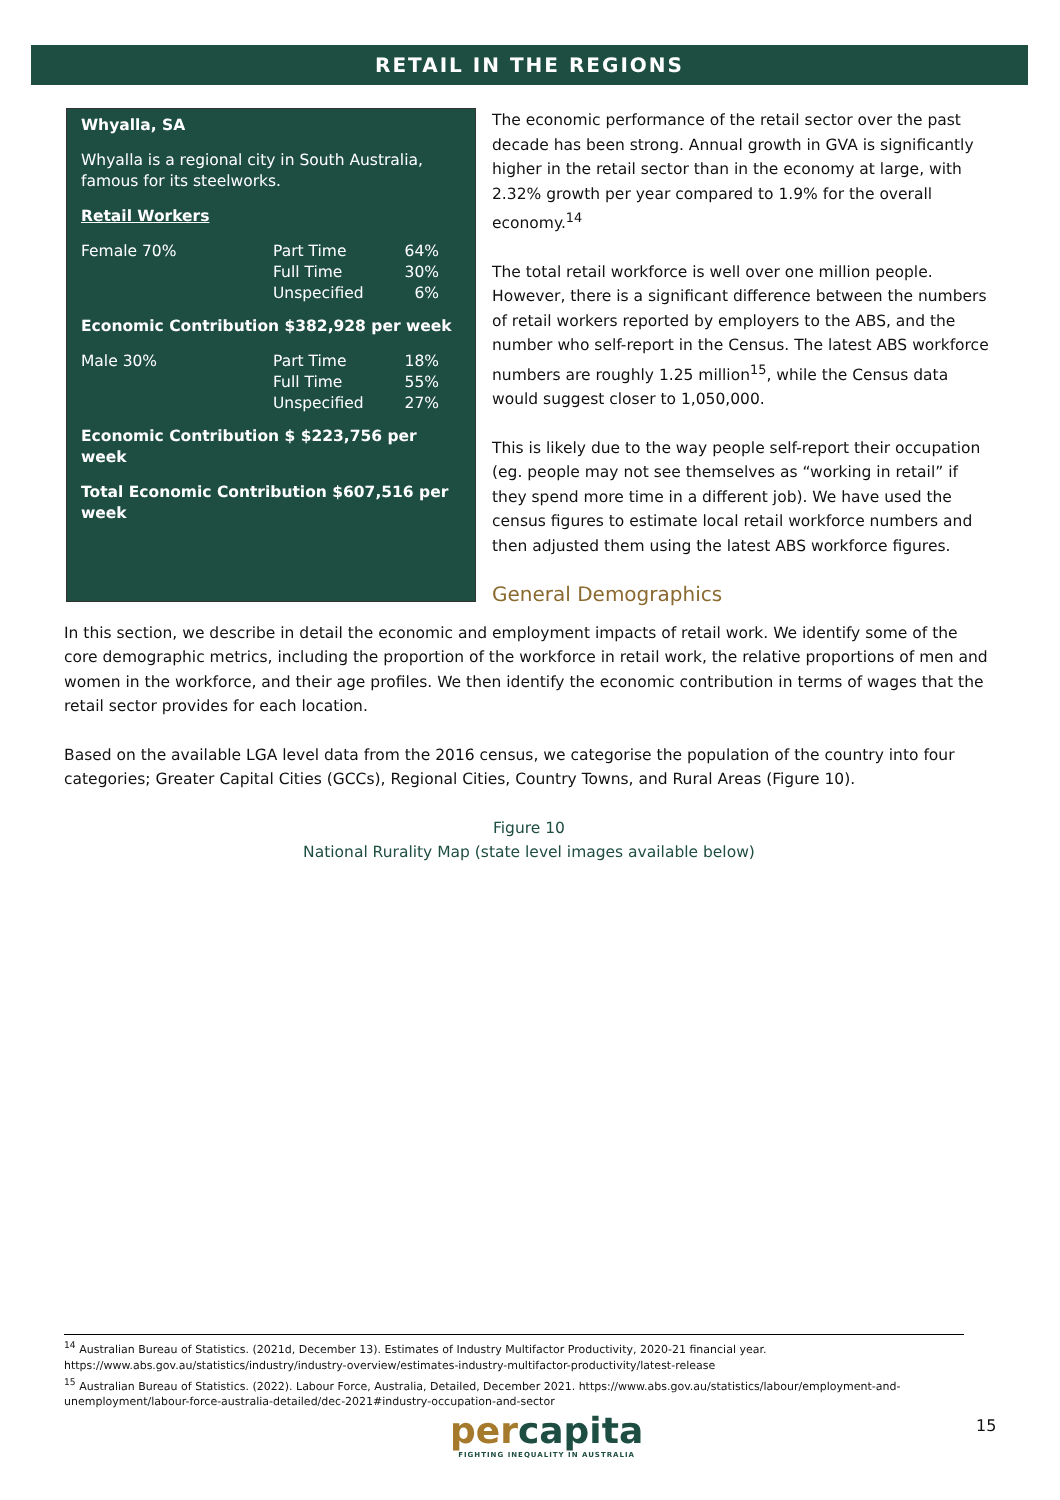RETAIL IN THE REGIONS
Whyalla, SA
Whyalla is a regional city in South Australia, famous for its steelworks.
Retail Workers
| Female 70% | Part Time Full Time Unspecified | 64% 30% 6% |
Economic Contribution $382,928 per week
| Male 30% | Part Time Full Time Unspecified | 18% 55% 27% |
Economic Contribution $ $223,756 per week
Total Economic Contribution $607,516 per week
The economic performance of the retail sector over the past decade has been strong. Annual growth in GVA is significantly higher in the retail sector than in the economy at large, with 2.32% growth per year compared to 1.9% for the overall economy.<sup>14</sup>
The total retail workforce is well over one million people. However, there is a significant difference between the numbers of retail workers reported by employers to the ABS, and the number who self-report in the Census. The latest ABS workforce numbers are roughly 1.25 million<sup>15</sup>, while the Census data would suggest closer to 1,050,000.
This is likely due to the way people self-report their occupation (eg. people may not see themselves as “working in retail” if they spend more time in a different job). We have used the census figures to estimate local retail workforce numbers and then adjusted them using the latest ABS workforce figures.
General Demographics
In this section, we describe in detail the economic and employment impacts of retail work. We identify some of the core demographic metrics, including the proportion of the workforce in retail work, the relative proportions of men and women in the workforce, and their age profiles. We then identify the economic contribution in terms of wages that the retail sector provides for each location.
Based on the available LGA level data from the 2016 census, we categorise the population of the country into four categories; Greater Capital Cities (GCCs), Regional Cities, Country Towns, and Rural Areas (Figure 10).
Figure 10
National Rurality Map (state level images available below)
<sup>14</sup> Australian Bureau of Statistics. (2021d, December 13). Estimates of Industry Multifactor Productivity, 2020-21 financial year. https://www.abs.gov.au/statistics/industry/industry-overview/estimates-industry-multifactor-productivity/latest-release
<sup>15</sup> Australian Bureau of Statistics. (2022). Labour Force, Australia, Detailed, December 2021. https://www.abs.gov.au/statistics/labour/employment-and-unemployment/labour-force-australia-detailed/dec-2021#industry-occupation-and-sector
percapita
FIGHTING INEQUALITY IN AUSTRALIA
15